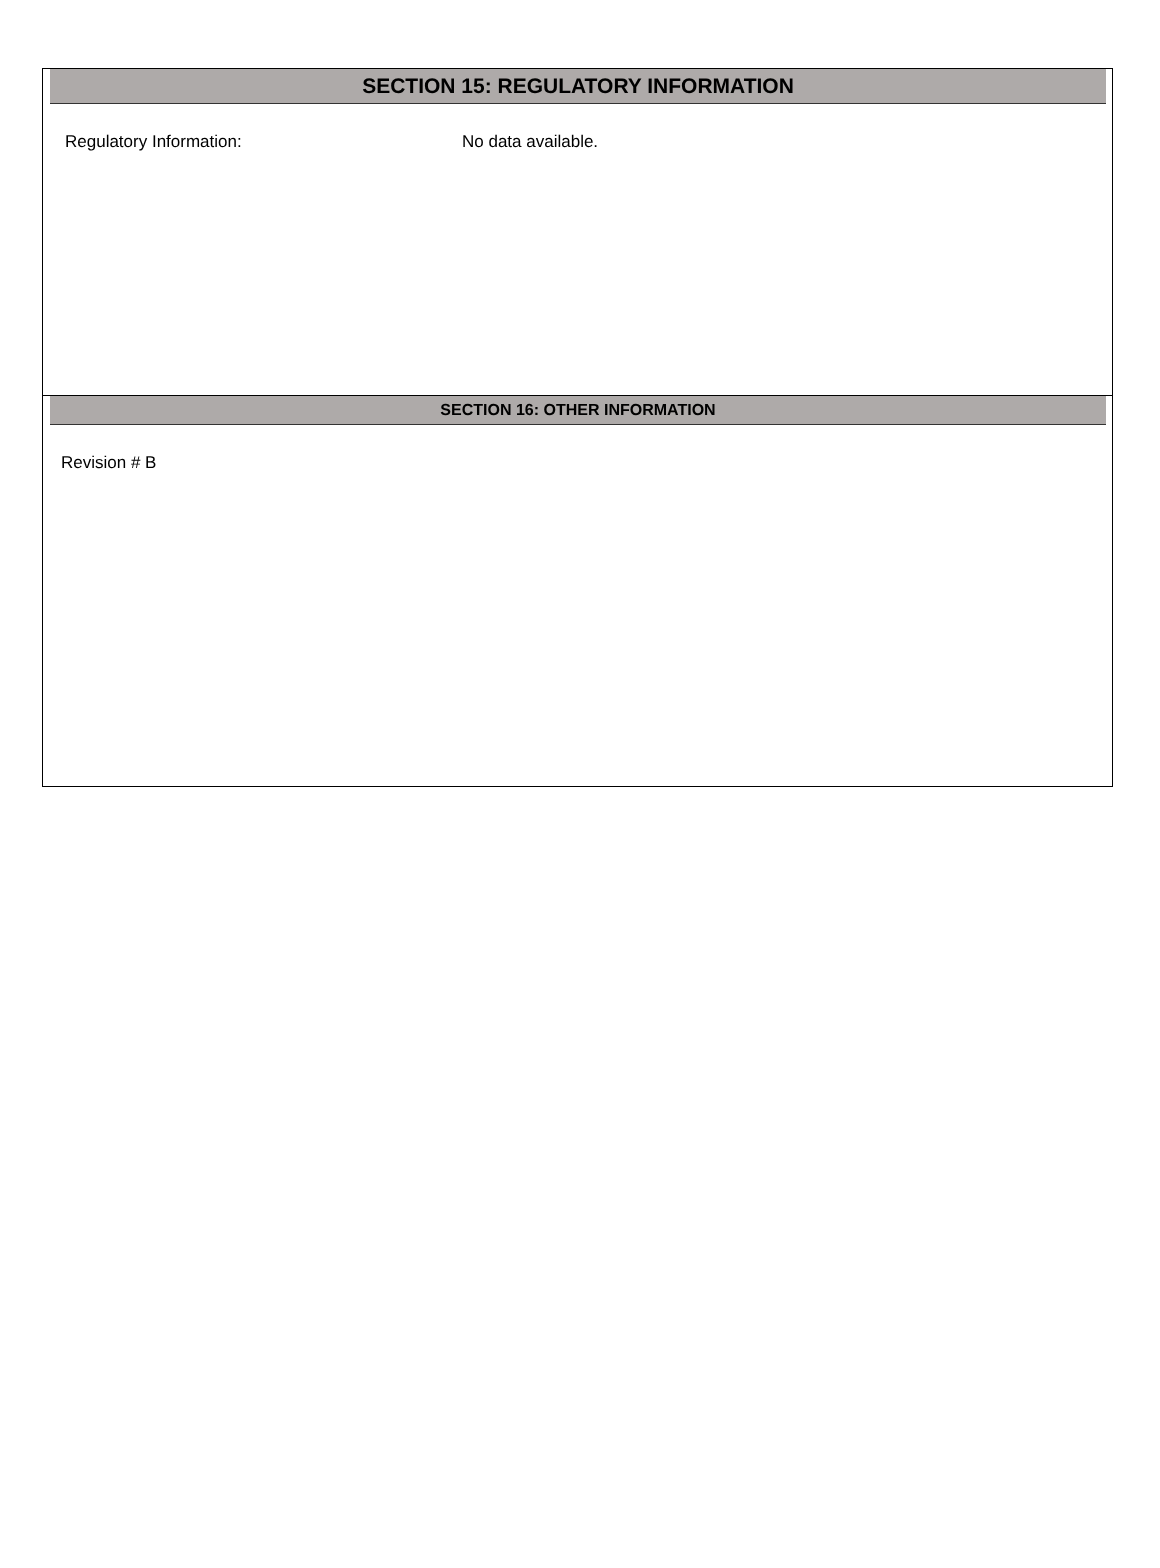SECTION 15: REGULATORY INFORMATION
Regulatory Information: No data available.
SECTION 16: OTHER INFORMATION
Revision # B